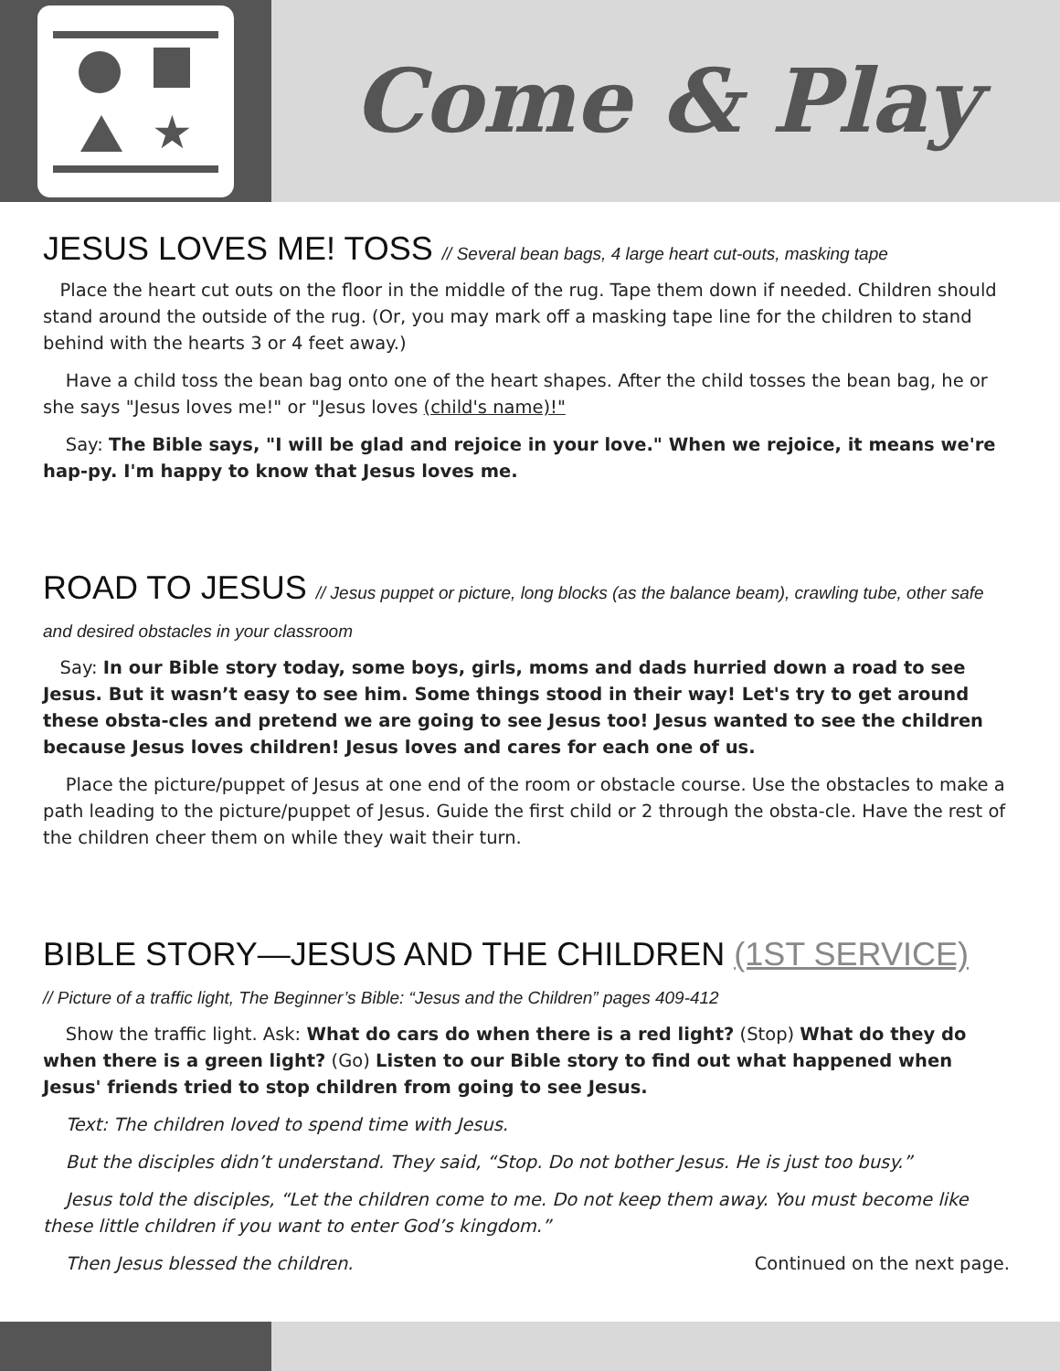★
Come & Play
JESUS LOVES ME! TOSS // Several bean bags, 4 large heart cut-outs, masking tape
Place the heart cut outs on the floor in the middle of the rug. Tape them down if needed. Children should stand around the outside of the rug. (Or, you may mark off a masking tape line for the children to stand behind with the hearts 3 or 4 feet away.)
Have a child toss the bean bag onto one of the heart shapes. After the child tosses the bean bag, he or she says "Jesus loves me!" or "Jesus loves (child's name)!"
Say: The Bible says, "I will be glad and rejoice in your love." When we rejoice, it means we're hap-py. I'm happy to know that Jesus loves me.
ROAD TO JESUS // Jesus puppet or picture, long blocks (as the balance beam), crawling tube, other safe and desired obstacles in your classroom
Say: In our Bible story today, some boys, girls, moms and dads hurried down a road to see Jesus. But it wasn’t easy to see him. Some things stood in their way! Let's try to get around these obsta-cles and pretend we are going to see Jesus too! Jesus wanted to see the children because Jesus loves children! Jesus loves and cares for each one of us.
Place the picture/puppet of Jesus at one end of the room or obstacle course. Use the obstacles to make a path leading to the picture/puppet of Jesus. Guide the first child or 2 through the obsta-cle. Have the rest of the children cheer them on while they wait their turn.
BIBLE STORY—JESUS AND THE CHILDREN (1ST SERVICE)
// Picture of a traffic light, The Beginner’s Bible: “Jesus and the Children” pages 409-412
Show the traffic light. Ask: What do cars do when there is a red light? (Stop) What do they do when there is a green light? (Go) Listen to our Bible story to find out what happened when Jesus' friends tried to stop children from going to see Jesus.
Text: The children loved to spend time with Jesus.
But the disciples didn’t understand. They said, “Stop. Do not bother Jesus. He is just too busy.”
Jesus told the disciples, “Let the children come to me. Do not keep them away. You must become like these little children if you want to enter God’s kingdom.”
Then Jesus blessed the children. Continued on the next page.